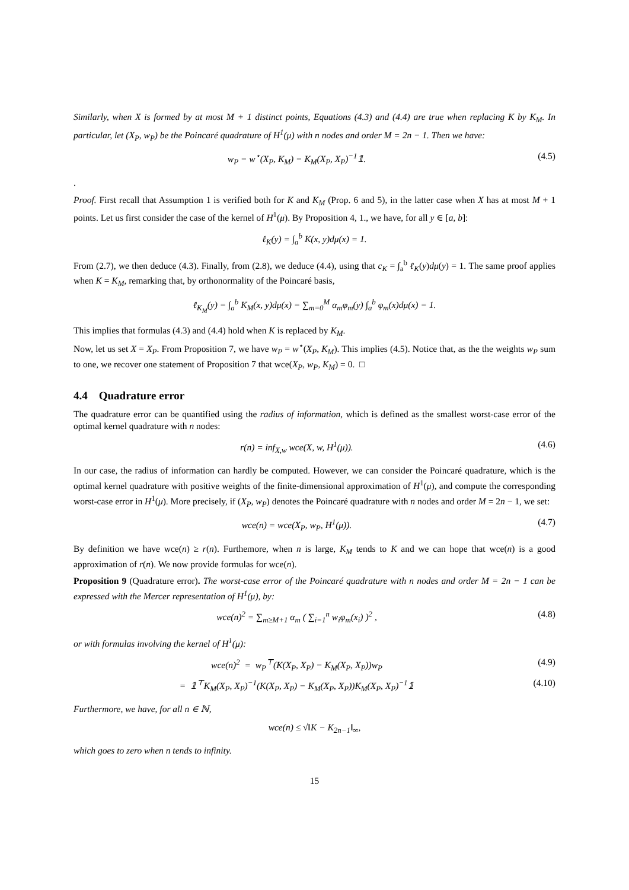Similarly, when X is formed by at most M + 1 distinct points, Equations (4.3) and (4.4) are true when replacing K by K<sub>M</sub>. In particular, let (X<sub>P</sub>, w<sub>P</sub>) be the Poincaré quadrature of H<sup>1</sup>(μ) with n nodes and order M = 2n − 1. Then we have:
w<sub>P</sub> = w<sup>⋆</sup>(X<sub>P</sub>, K<sub>M</sub>) = K<sub>M</sub>(X<sub>P</sub>, X<sub>P</sub>)<sup>−1</sup>𝟙. (4.5)
.
Proof. First recall that Assumption 1 is verified both for K and K<sub>M</sub> (Prop. 6 and 5), in the latter case when X has at most M + 1 points. Let us first consider the case of the kernel of H<sup>1</sup>(μ). By Proposition 4, 1., we have, for all y ∈ [a, b]:
ℓ<sub>K</sub>(y) = ∫<sub>a</sub><sup>b</sup> K(x, y)dμ(x) = 1.
From (2.7), we then deduce (4.3). Finally, from (2.8), we deduce (4.4), using that c<sub>K</sub> = ∫<sub>a</sub><sup>b</sup> ℓ<sub>K</sub>(y)dμ(y) = 1. The same proof applies when K = K<sub>M</sub>, remarking that, by orthonormality of the Poincaré basis,
ℓ<sub>K<sub>M</sub></sub>(y) = ∫<sub>a</sub><sup>b</sup> K<sub>M</sub>(x, y)dμ(x) = ∑<sub>m=0</sub><sup>M</sup> α<sub>m</sub>φ<sub>m</sub>(y) ∫<sub>a</sub><sup>b</sup> φ<sub>m</sub>(x)dμ(x) = 1.
This implies that formulas (4.3) and (4.4) hold when K is replaced by K<sub>M</sub>.
Now, let us set X = X<sub>P</sub>. From Proposition 7, we have w<sub>P</sub> = w<sup>⋆</sup>(X<sub>P</sub>, K<sub>M</sub>). This implies (4.5). Notice that, as the the weights w<sub>P</sub> sum to one, we recover one statement of Proposition 7 that wce(X<sub>P</sub>, w<sub>P</sub>, K<sub>M</sub>) = 0. □
4.4 Quadrature error
The quadrature error can be quantified using the radius of information, which is defined as the smallest worst-case error of the optimal kernel quadrature with n nodes:
r(n) = inf<sub>X,w</sub> wce(X, w, H<sup>1</sup>(μ)). (4.6)
In our case, the radius of information can hardly be computed. However, we can consider the Poincaré quadrature, which is the optimal kernel quadrature with positive weights of the finite-dimensional approximation of H<sup>1</sup>(μ), and compute the corresponding worst-case error in H<sup>1</sup>(μ). More precisely, if (X<sub>P</sub>, w<sub>P</sub>) denotes the Poincaré quadrature with n nodes and order M = 2n − 1, we set:
wce(n) = wce(X<sub>P</sub>, w<sub>P</sub>, H<sup>1</sup>(μ)). (4.7)
By definition we have wce(n) ≥ r(n). Furthemore, when n is large, K<sub>M</sub> tends to K and we can hope that wce(n) is a good approximation of r(n). We now provide formulas for wce(n).
Proposition 9 (Quadrature error). The worst-case error of the Poincaré quadrature with n nodes and order M = 2n − 1 can be expressed with the Mercer representation of H<sup>1</sup>(μ), by:
wce(n)<sup>2</sup> = ∑<sub>m≥M+1</sub> α<sub>m</sub> ( ∑<sub>i=1</sub><sup>n</sup> w<sub>i</sub>φ<sub>m</sub>(x<sub>i</sub>) )<sup>2</sup> , (4.8)
or with formulas involving the kernel of H<sup>1</sup>(μ):
wce(n)<sup>2</sup> = w<sub>P</sub><sup>⊤</sup>(K(X<sub>P</sub>, X<sub>P</sub>) − K<sub>M</sub>(X<sub>P</sub>, X<sub>P</sub>))w<sub>P</sub> (4.9)
= 𝟙<sup>⊤</sup>K<sub>M</sub>(X<sub>P</sub>, X<sub>P</sub>)<sup>−1</sup>(K(X<sub>P</sub>, X<sub>P</sub>) − K<sub>M</sub>(X<sub>P</sub>, X<sub>P</sub>))K<sub>M</sub>(X<sub>P</sub>, X<sub>P</sub>)<sup>−1</sup>𝟙 (4.10)
Furthermore, we have, for all n ∈ ℕ,
wce(n) ≤ √‖K − K<sub>2n−1</sub>‖<sub>∞</sub>,
which goes to zero when n tends to infinity.
15